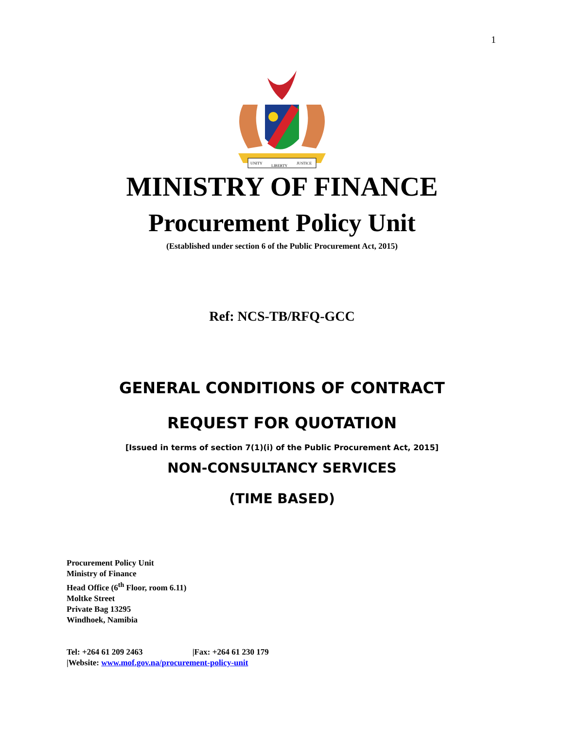1
UNITY
LIBERTY
JUSTICE
MINISTRY OF FINANCE
Procurement Policy Unit
(Established under section 6 of the Public Procurement Act, 2015)
Ref: NCS-TB/RFQ-GCC
GENERAL CONDITIONS OF CONTRACT
REQUEST FOR QUOTATION
[Issued in terms of section 7(1)(i) of the Public Procurement Act, 2015]
NON-CONSULTANCY SERVICES
(TIME BASED)
Procurement Policy Unit
Ministry of Finance
Head Office (6<sup>th</sup> Floor, room 6.11)
Moltke Street
Private Bag 13295
Windhoek, Namibia
Tel: +264 61 209 2463 |Fax: +264 61 230 179
|Website: www.mof.gov.na/procurement-policy-unit